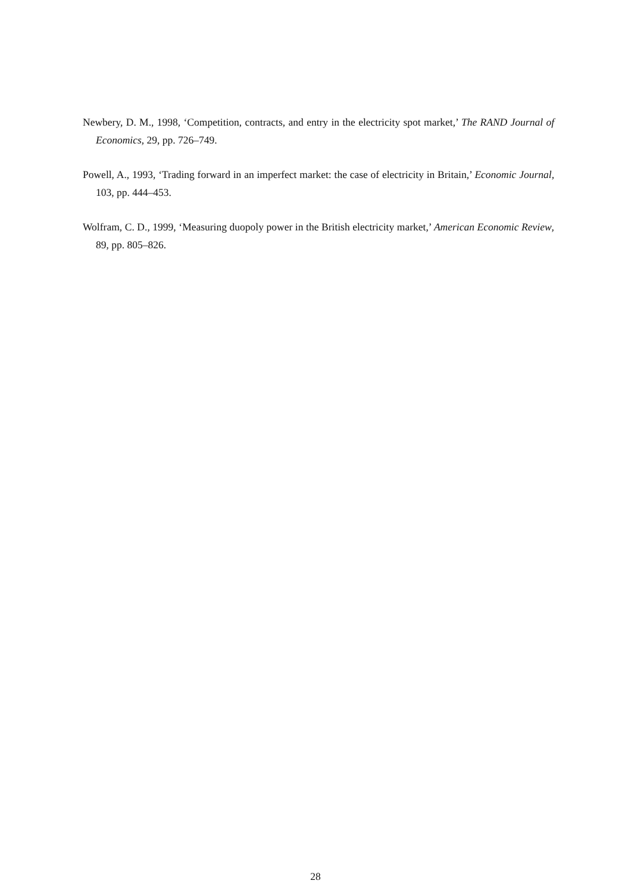Newbery, D. M., 1998, ‘Competition, contracts, and entry in the electricity spot market,’ The RAND Journal of Economics, 29, pp. 726–749.
Powell, A., 1993, ‘Trading forward in an imperfect market: the case of electricity in Britain,’ Economic Journal, 103, pp. 444–453.
Wolfram, C. D., 1999, ‘Measuring duopoly power in the British electricity market,’ American Economic Review, 89, pp. 805–826.
28